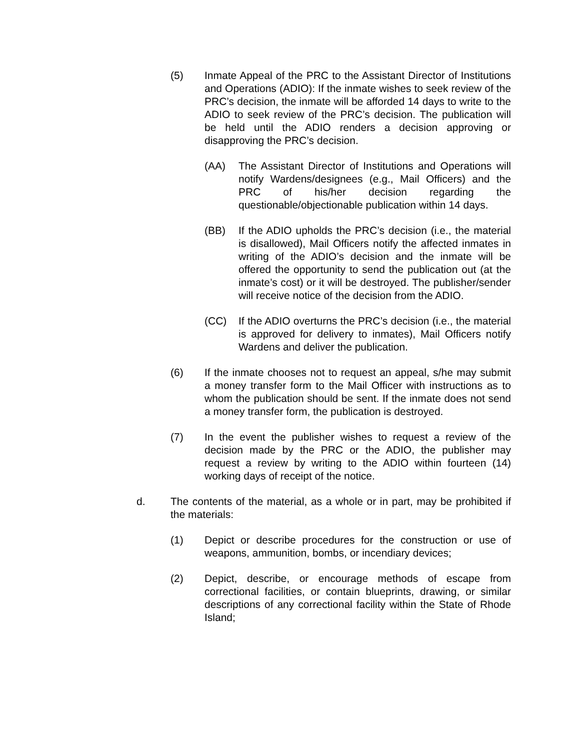(5) Inmate Appeal of the PRC to the Assistant Director of Institutions and Operations (ADIO): If the inmate wishes to seek review of the PRC’s decision, the inmate will be afforded 14 days to write to the ADIO to seek review of the PRC’s decision. The publication will be held until the ADIO renders a decision approving or disapproving the PRC’s decision.
(AA) The Assistant Director of Institutions and Operations will notify Wardens/designees (e.g., Mail Officers) and the PRC of his/her decision regarding the questionable/objectionable publication within 14 days.
(BB) If the ADIO upholds the PRC’s decision (i.e., the material is disallowed), Mail Officers notify the affected inmates in writing of the ADIO’s decision and the inmate will be offered the opportunity to send the publication out (at the inmate’s cost) or it will be destroyed. The publisher/sender will receive notice of the decision from the ADIO.
(CC) If the ADIO overturns the PRC’s decision (i.e., the material is approved for delivery to inmates), Mail Officers notify Wardens and deliver the publication.
(6) If the inmate chooses not to request an appeal, s/he may submit a money transfer form to the Mail Officer with instructions as to whom the publication should be sent. If the inmate does not send a money transfer form, the publication is destroyed.
(7) In the event the publisher wishes to request a review of the decision made by the PRC or the ADIO, the publisher may request a review by writing to the ADIO within fourteen (14) working days of receipt of the notice.
d. The contents of the material, as a whole or in part, may be prohibited if the materials:
(1) Depict or describe procedures for the construction or use of weapons, ammunition, bombs, or incendiary devices;
(2) Depict, describe, or encourage methods of escape from correctional facilities, or contain blueprints, drawing, or similar descriptions of any correctional facility within the State of Rhode Island;